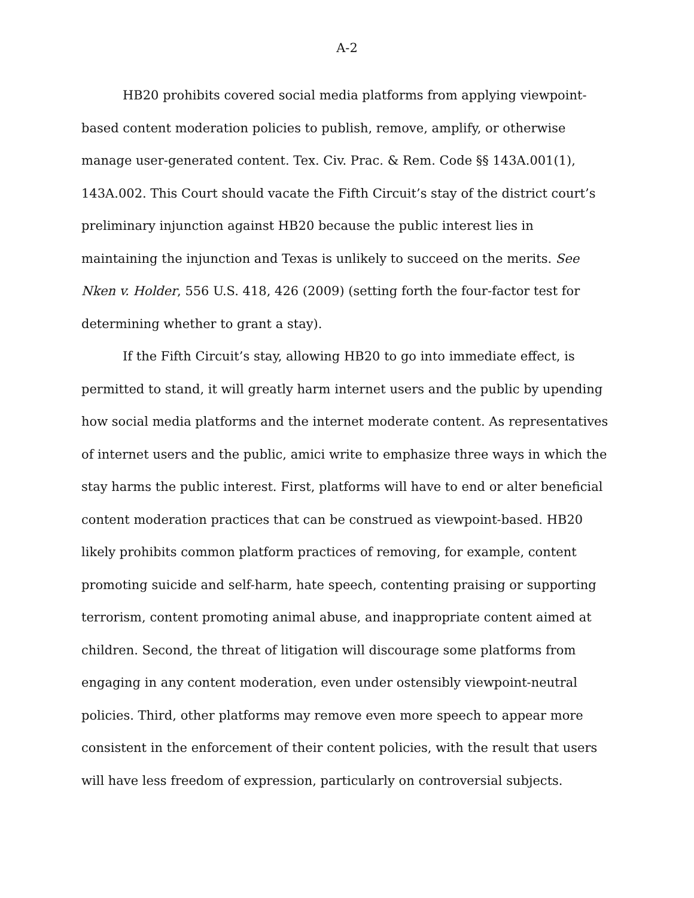A-2
HB20 prohibits covered social media platforms from applying viewpoint-based content moderation policies to publish, remove, amplify, or otherwise manage user-generated content. Tex. Civ. Prac. & Rem. Code §§ 143A.001(1), 143A.002. This Court should vacate the Fifth Circuit’s stay of the district court’s preliminary injunction against HB20 because the public interest lies in maintaining the injunction and Texas is unlikely to succeed on the merits. See Nken v. Holder, 556 U.S. 418, 426 (2009) (setting forth the four-factor test for determining whether to grant a stay).
If the Fifth Circuit’s stay, allowing HB20 to go into immediate effect, is permitted to stand, it will greatly harm internet users and the public by upending how social media platforms and the internet moderate content. As representatives of internet users and the public, amici write to emphasize three ways in which the stay harms the public interest. First, platforms will have to end or alter beneficial content moderation practices that can be construed as viewpoint-based. HB20 likely prohibits common platform practices of removing, for example, content promoting suicide and self-harm, hate speech, contenting praising or supporting terrorism, content promoting animal abuse, and inappropriate content aimed at children. Second, the threat of litigation will discourage some platforms from engaging in any content moderation, even under ostensibly viewpoint-neutral policies. Third, other platforms may remove even more speech to appear more consistent in the enforcement of their content policies, with the result that users will have less freedom of expression, particularly on controversial subjects.